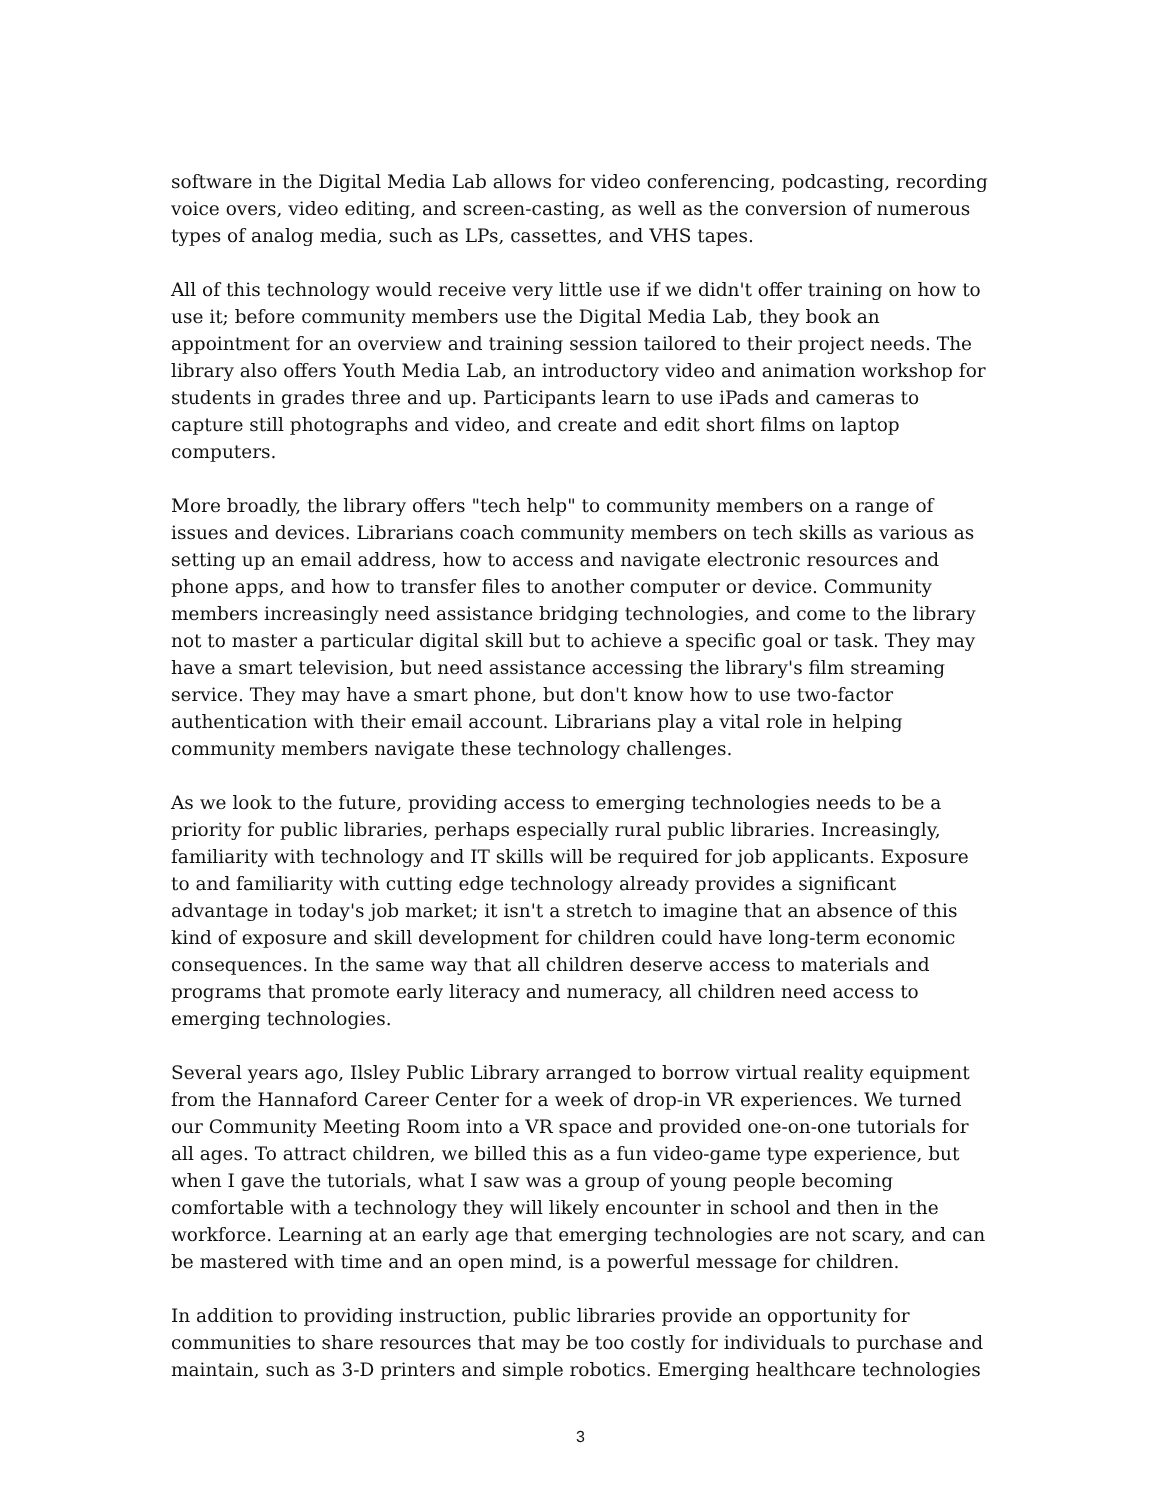software in the Digital Media Lab allows for video conferencing, podcasting, recording voice overs, video editing, and screen-casting, as well as the conversion of numerous types of analog media, such as LPs, cassettes, and VHS tapes.
All of this technology would receive very little use if we didn't offer training on how to use it; before community members use the Digital Media Lab, they book an appointment for an overview and training session tailored to their project needs. The library also offers Youth Media Lab, an introductory video and animation workshop for students in grades three and up. Participants learn to use iPads and cameras to capture still photographs and video, and create and edit short films on laptop computers.
More broadly, the library offers "tech help" to community members on a range of issues and devices. Librarians coach community members on tech skills as various as setting up an email address, how to access and navigate electronic resources and phone apps, and how to transfer files to another computer or device. Community members increasingly need assistance bridging technologies, and come to the library not to master a particular digital skill but to achieve a specific goal or task. They may have a smart television, but need assistance accessing the library's film streaming service. They may have a smart phone, but don't know how to use two-factor authentication with their email account. Librarians play a vital role in helping community members navigate these technology challenges.
As we look to the future, providing access to emerging technologies needs to be a priority for public libraries, perhaps especially rural public libraries. Increasingly, familiarity with technology and IT skills will be required for job applicants. Exposure to and familiarity with cutting edge technology already provides a significant advantage in today's job market; it isn't a stretch to imagine that an absence of this kind of exposure and skill development for children could have long-term economic consequences. In the same way that all children deserve access to materials and programs that promote early literacy and numeracy, all children need access to emerging technologies.
Several years ago, Ilsley Public Library arranged to borrow virtual reality equipment from the Hannaford Career Center for a week of drop-in VR experiences. We turned our Community Meeting Room into a VR space and provided one-on-one tutorials for all ages. To attract children, we billed this as a fun video-game type experience, but when I gave the tutorials, what I saw was a group of young people becoming comfortable with a technology they will likely encounter in school and then in the workforce. Learning at an early age that emerging technologies are not scary, and can be mastered with time and an open mind, is a powerful message for children.
In addition to providing instruction, public libraries provide an opportunity for communities to share resources that may be too costly for individuals to purchase and maintain, such as 3-D printers and simple robotics. Emerging healthcare technologies
3